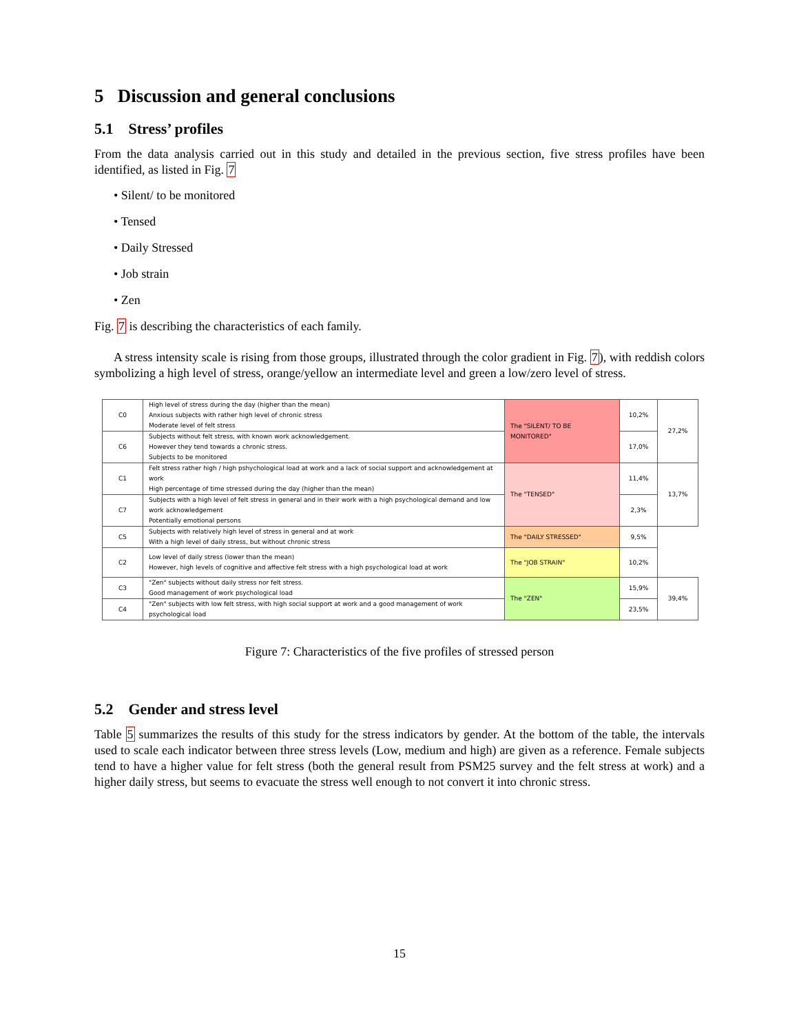5 Discussion and general conclusions
5.1 Stress’ profiles
From the data analysis carried out in this study and detailed in the previous section, five stress profiles have been identified, as listed in Fig. 7
• Silent/ to be monitored
• Tensed
• Daily Stressed
• Job strain
• Zen
Fig. 7 is describing the characteristics of each family.
A stress intensity scale is rising from those groups, illustrated through the color gradient in Fig. 7), with reddish colors symbolizing a high level of stress, orange/yellow an intermediate level and green a low/zero level of stress.
| C0 | High level of stress during the day (higher than the mean) Anxious subjects with rather high level of chronic stress Moderate level of felt stress | The "SILENT/ TO BE MONITORED" | 10,2% | 27,2% |
| C6 | Subjects without felt stress, with known work acknowledgement. However they tend towards a chronic stress. Subjects to be monitored | | 17,0% | |
| C1 | Felt stress rather high / high pshychological load at work and a lack of social support and acknowledgement at work High percentage of time stressed during the day (higher than the mean) | The "TENSED" | 11,4% | 13,7% |
| C7 | Subjects with a high level of felt stress in general and in their work with a high psychological demand and low work acknowledgement Potentially emotional persons | | 2,3% | |
| C5 | Subjects with relatively high level of stress in general and at work With a high level of daily stress, but without chronic stress | The "DAILY STRESSED" | 9,5% | |
| C2 | Low level of daily stress (lower than the mean) However, high levels of cognitive and affective felt stress with a high psychological load at work | The "JOB STRAIN" | 10,2% | |
| C3 | "Zen" subjects without daily stress nor felt stress. Good management of work psychological load | The "ZEN" | 15,9% | 39,4% |
| C4 | "Zen" subjects with low felt stress, with high social support at work and a good management of work psychological load | | 23,5% | |
Figure 7: Characteristics of the five profiles of stressed person
5.2 Gender and stress level
Table 5 summarizes the results of this study for the stress indicators by gender. At the bottom of the table, the intervals used to scale each indicator between three stress levels (Low, medium and high) are given as a reference. Female subjects tend to have a higher value for felt stress (both the general result from PSM25 survey and the felt stress at work) and a higher daily stress, but seems to evacuate the stress well enough to not convert it into chronic stress.
15